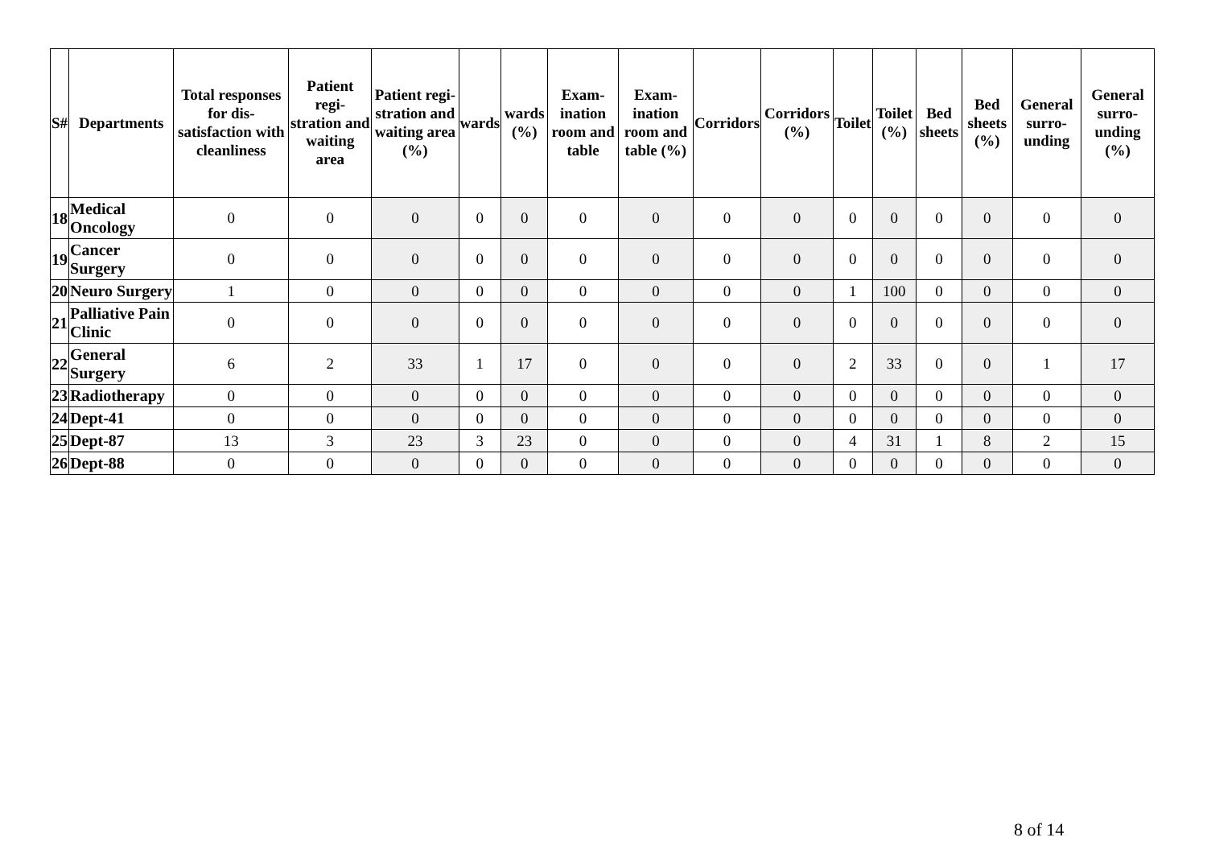| S# | Departments | Total responses for dis-satisfaction with cleanliness | Patient regi-stration and waiting area | Patient regi-stration and waiting area (%) | wards | wards (%) | Exam-ination room and table | Exam-ination room and table (%) | Corridors | Corridors (%) | Toilet | Toilet (%) | Bed sheets | Bed sheets (%) | General surro-unding | General surro-unding (%) |
| --- | --- | --- | --- | --- | --- | --- | --- | --- | --- | --- | --- | --- | --- | --- | --- | --- |
| 18 | Medical Oncology | 0 | 0 | 0 | 0 | 0 | 0 | 0 | 0 | 0 | 0 | 0 | 0 | 0 | 0 | 0 |
| 19 | Cancer Surgery | 0 | 0 | 0 | 0 | 0 | 0 | 0 | 0 | 0 | 0 | 0 | 0 | 0 | 0 | 0 |
| 20 | Neuro Surgery | 1 | 0 | 0 | 0 | 0 | 0 | 0 | 0 | 0 | 1 | 100 | 0 | 0 | 0 | 0 |
| 21 | Palliative Pain Clinic | 0 | 0 | 0 | 0 | 0 | 0 | 0 | 0 | 0 | 0 | 0 | 0 | 0 | 0 | 0 |
| 22 | General Surgery | 6 | 2 | 33 | 1 | 17 | 0 | 0 | 0 | 0 | 2 | 33 | 0 | 0 | 1 | 17 |
| 23 | Radiotherapy | 0 | 0 | 0 | 0 | 0 | 0 | 0 | 0 | 0 | 0 | 0 | 0 | 0 | 0 | 0 |
| 24 | Dept-41 | 0 | 0 | 0 | 0 | 0 | 0 | 0 | 0 | 0 | 0 | 0 | 0 | 0 | 0 | 0 |
| 25 | Dept-87 | 13 | 3 | 23 | 3 | 23 | 0 | 0 | 0 | 0 | 4 | 31 | 1 | 8 | 2 | 15 |
| 26 | Dept-88 | 0 | 0 | 0 | 0 | 0 | 0 | 0 | 0 | 0 | 0 | 0 | 0 | 0 | 0 | 0 |
8 of 14